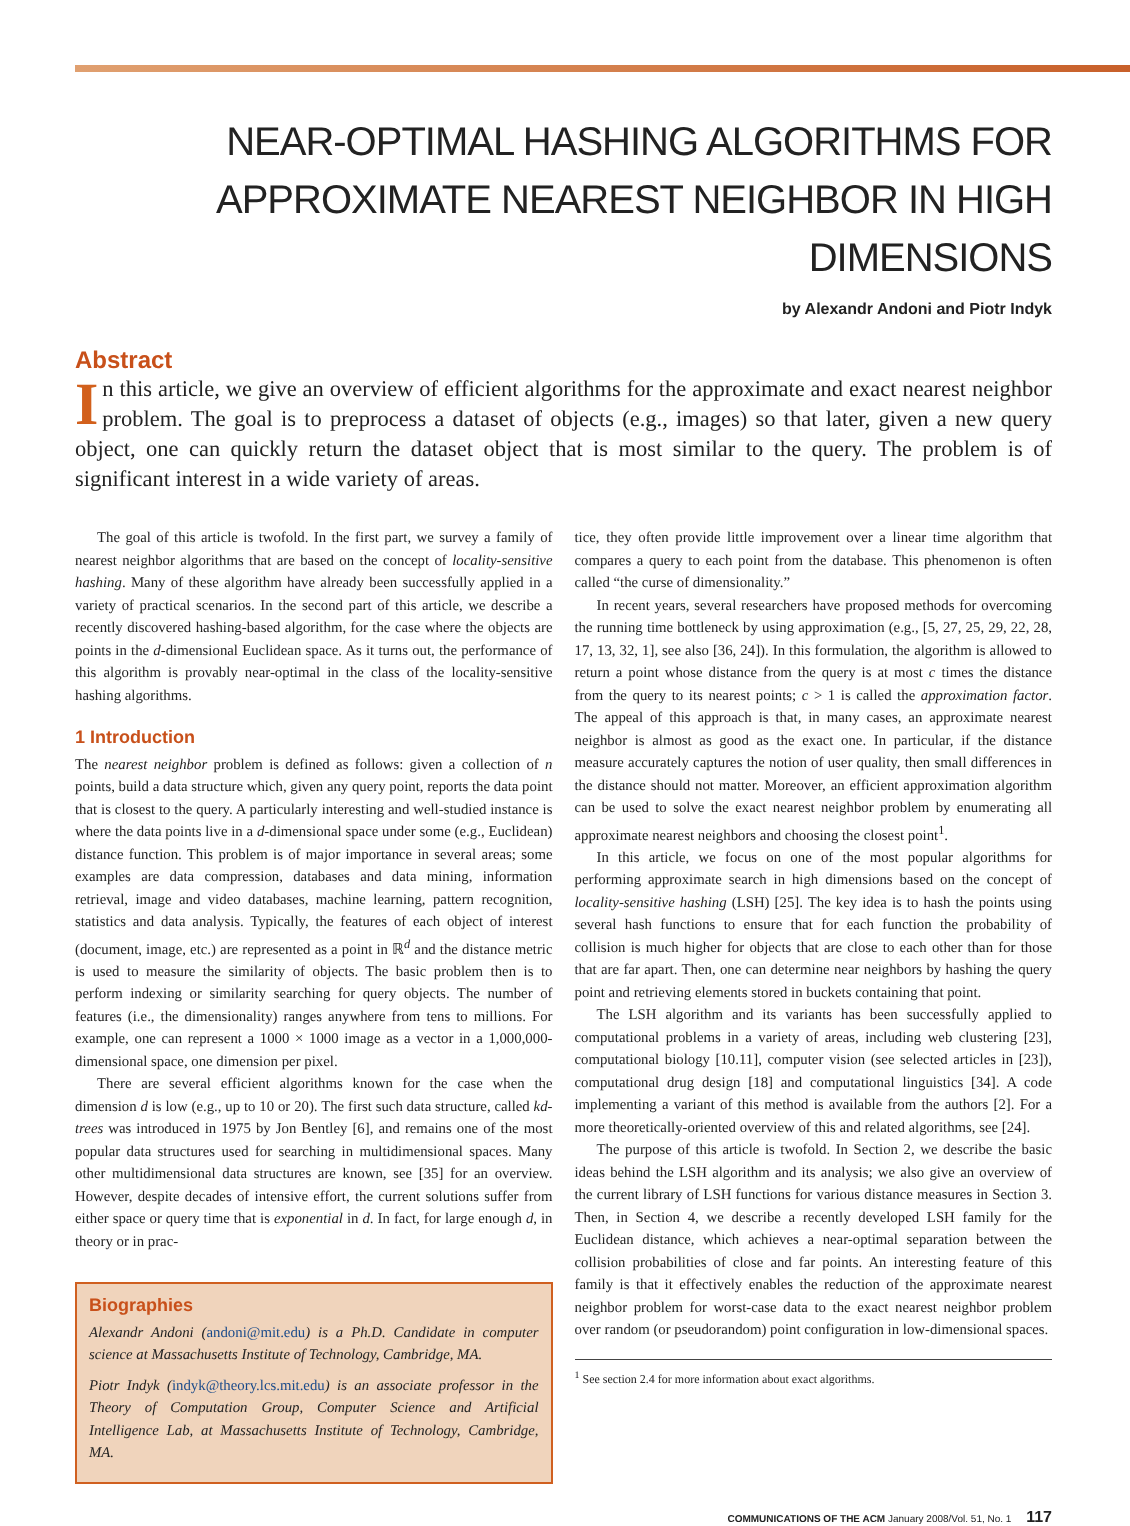NEAR-OPTIMAL HASHING ALGORITHMS FOR
APPROXIMATE NEAREST NEIGHBOR IN HIGH DIMENSIONS
by Alexandr Andoni and Piotr Indyk
Abstract
In this article, we give an overview of efficient algorithms for the approximate and exact nearest neighbor problem. The goal is to preprocess a dataset of objects (e.g., images) so that later, given a new query object, one can quickly return the dataset object that is most similar to the query. The problem is of significant interest in a wide variety of areas.
The goal of this article is twofold. In the first part, we survey a family of nearest neighbor algorithms that are based on the concept of locality-sensitive hashing. Many of these algorithm have already been successfully applied in a variety of practical scenarios. In the second part of this article, we describe a recently discovered hashing-based algorithm, for the case where the objects are points in the d-dimensional Euclidean space. As it turns out, the performance of this algorithm is provably near-optimal in the class of the locality-sensitive hashing algorithms.
1 Introduction
The nearest neighbor problem is defined as follows: given a collection of n points, build a data structure which, given any query point, reports the data point that is closest to the query. A particularly interesting and well-studied instance is where the data points live in a d-dimensional space under some (e.g., Euclidean) distance function. This problem is of major importance in several areas; some examples are data compression, databases and data mining, information retrieval, image and video databases, machine learning, pattern recognition, statistics and data analysis. Typically, the features of each object of interest (document, image, etc.) are represented as a point in ℝ<sup>d</sup> and the distance metric is used to measure the similarity of objects. The basic problem then is to perform indexing or similarity searching for query objects. The number of features (i.e., the dimensionality) ranges anywhere from tens to millions. For example, one can represent a 1000 × 1000 image as a vector in a 1,000,000-dimensional space, one dimension per pixel.
There are several efficient algorithms known for the case when the dimension d is low (e.g., up to 10 or 20). The first such data structure, called kd-trees was introduced in 1975 by Jon Bentley [6], and remains one of the most popular data structures used for searching in multidimensional spaces. Many other multidimensional data structures are known, see [35] for an overview. However, despite decades of intensive effort, the current solutions suffer from either space or query time that is exponential in d. In fact, for large enough d, in theory or in prac-
Biographies
Alexandr Andoni (andoni@mit.edu) is a Ph.D. Candidate in computer science at Massachusetts Institute of Technology, Cambridge, MA.
Piotr Indyk (indyk@theory.lcs.mit.edu) is an associate professor in the Theory of Computation Group, Computer Science and Artificial Intelligence Lab, at Massachusetts Institute of Technology, Cambridge, MA.
tice, they often provide little improvement over a linear time algorithm that compares a query to each point from the database. This phenomenon is often called “the curse of dimensionality.”
In recent years, several researchers have proposed methods for overcoming the running time bottleneck by using approximation (e.g., [5, 27, 25, 29, 22, 28, 17, 13, 32, 1], see also [36, 24]). In this formulation, the algorithm is allowed to return a point whose distance from the query is at most c times the distance from the query to its nearest points; c > 1 is called the approximation factor. The appeal of this approach is that, in many cases, an approximate nearest neighbor is almost as good as the exact one. In particular, if the distance measure accurately captures the notion of user quality, then small differences in the distance should not matter. Moreover, an efficient approximation algorithm can be used to solve the exact nearest neighbor problem by enumerating all approximate nearest neighbors and choosing the closest point<sup>1</sup>.
In this article, we focus on one of the most popular algorithms for performing approximate search in high dimensions based on the concept of locality-sensitive hashing (LSH) [25]. The key idea is to hash the points using several hash functions to ensure that for each function the probability of collision is much higher for objects that are close to each other than for those that are far apart. Then, one can determine near neighbors by hashing the query point and retrieving elements stored in buckets containing that point.
The LSH algorithm and its variants has been successfully applied to computational problems in a variety of areas, including web clustering [23], computational biology [10.11], computer vision (see selected articles in [23]), computational drug design [18] and computational linguistics [34]. A code implementing a variant of this method is available from the authors [2]. For a more theoretically-oriented overview of this and related algorithms, see [24].
The purpose of this article is twofold. In Section 2, we describe the basic ideas behind the LSH algorithm and its analysis; we also give an overview of the current library of LSH functions for various distance measures in Section 3. Then, in Section 4, we describe a recently developed LSH family for the Euclidean distance, which achieves a near-optimal separation between the collision probabilities of close and far points. An interesting feature of this family is that it effectively enables the reduction of the approximate nearest neighbor problem for worst-case data to the exact nearest neighbor problem over random (or pseudorandom) point configuration in low-dimensional spaces.
<sup>1</sup> See section 2.4 for more information about exact algorithms.
COMMUNICATIONS OF THE ACM January 2008/Vol. 51, No. 1 117